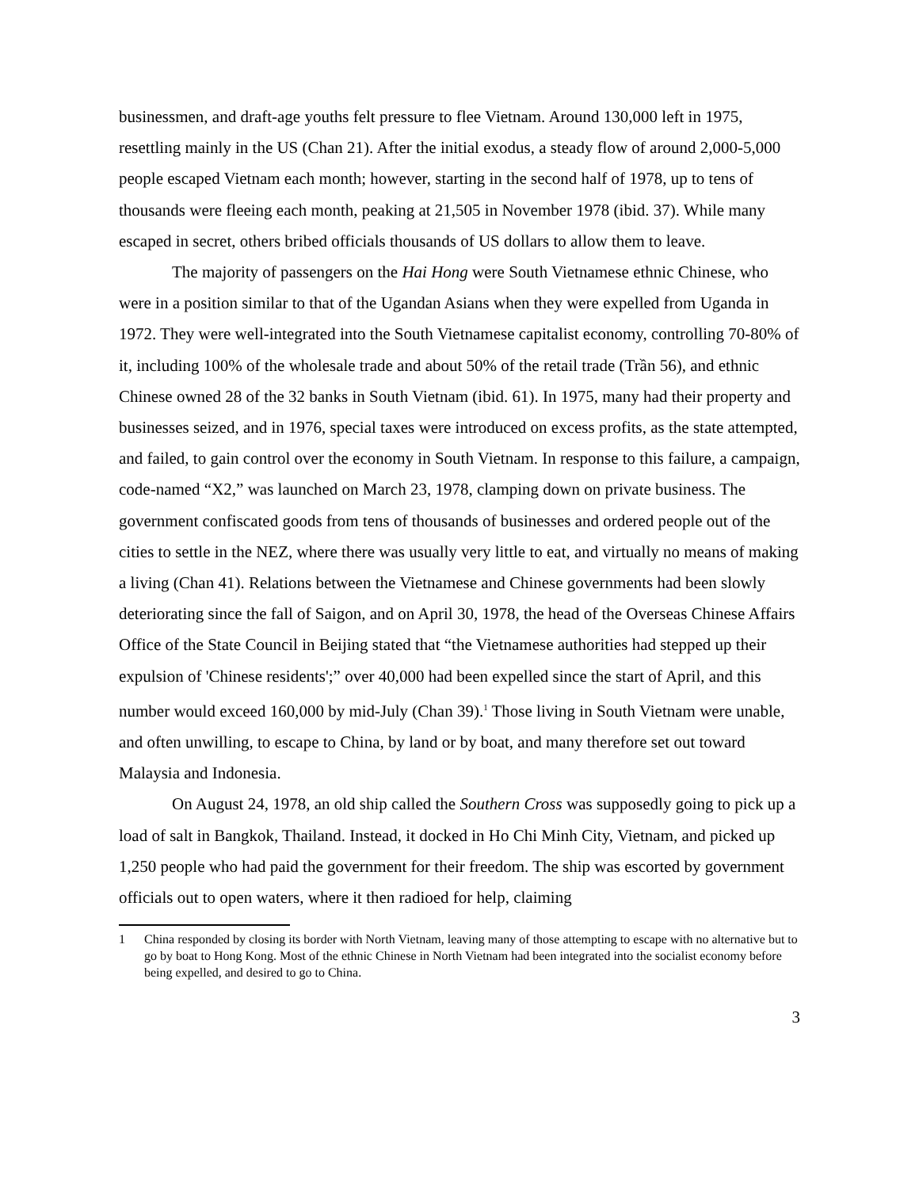businessmen, and draft-age youths felt pressure to flee Vietnam. Around 130,000 left in 1975, resettling mainly in the US (Chan 21). After the initial exodus, a steady flow of around 2,000-5,000 people escaped Vietnam each month; however, starting in the second half of 1978, up to tens of thousands were fleeing each month, peaking at 21,505 in November 1978 (ibid. 37). While many escaped in secret, others bribed officials thousands of US dollars to allow them to leave.
The majority of passengers on the Hai Hong were South Vietnamese ethnic Chinese, who were in a position similar to that of the Ugandan Asians when they were expelled from Uganda in 1972. They were well-integrated into the South Vietnamese capitalist economy, controlling 70-80% of it, including 100% of the wholesale trade and about 50% of the retail trade (Trần 56), and ethnic Chinese owned 28 of the 32 banks in South Vietnam (ibid. 61). In 1975, many had their property and businesses seized, and in 1976, special taxes were introduced on excess profits, as the state attempted, and failed, to gain control over the economy in South Vietnam. In response to this failure, a campaign, code-named “X2,” was launched on March 23, 1978, clamping down on private business. The government confiscated goods from tens of thousands of businesses and ordered people out of the cities to settle in the NEZ, where there was usually very little to eat, and virtually no means of making a living (Chan 41). Relations between the Vietnamese and Chinese governments had been slowly deteriorating since the fall of Saigon, and on April 30, 1978, the head of the Overseas Chinese Affairs Office of the State Council in Beijing stated that “the Vietnamese authorities had stepped up their expulsion of 'Chinese residents';” over 40,000 had been expelled since the start of April, and this number would exceed 160,000 by mid-July (Chan 39).<sup>1</sup> Those living in South Vietnam were unable, and often unwilling, to escape to China, by land or by boat, and many therefore set out toward Malaysia and Indonesia.
On August 24, 1978, an old ship called the Southern Cross was supposedly going to pick up a load of salt in Bangkok, Thailand. Instead, it docked in Ho Chi Minh City, Vietnam, and picked up 1,250 people who had paid the government for their freedom. The ship was escorted by government officials out to open waters, where it then radioed for help, claiming
1 China responded by closing its border with North Vietnam, leaving many of those attempting to escape with no alternative but to go by boat to Hong Kong. Most of the ethnic Chinese in North Vietnam had been integrated into the socialist economy before being expelled, and desired to go to China.
3